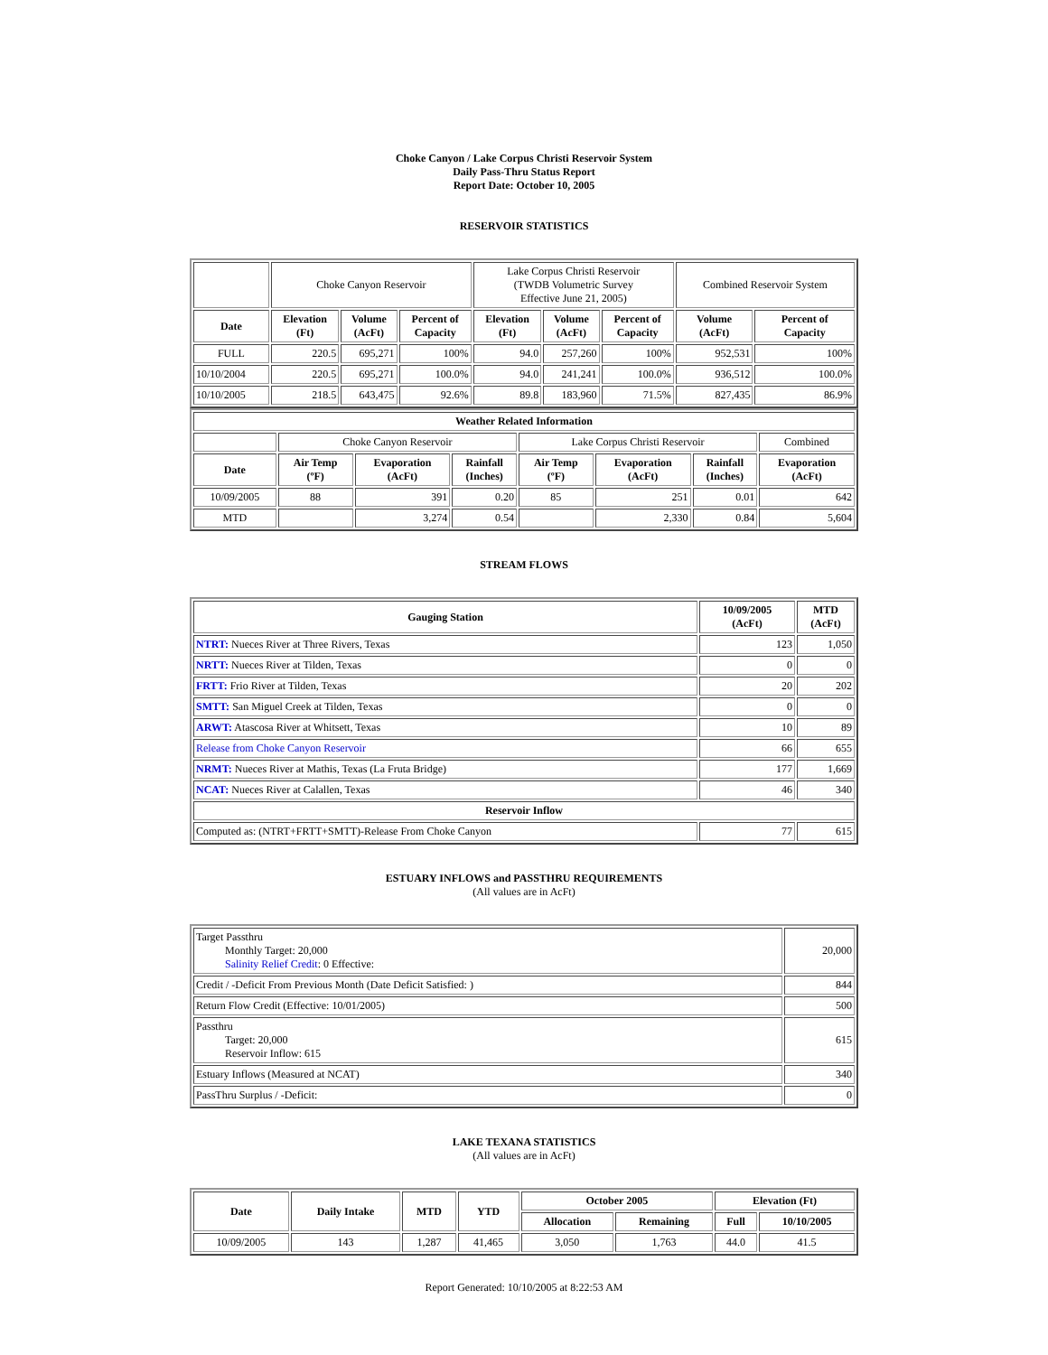Choke Canyon / Lake Corpus Christi Reservoir System
Daily Pass-Thru Status Report
Report Date: October 10, 2005
RESERVOIR STATISTICS
| | Choke Canyon Reservoir | | | Lake Corpus Christi Reservoir (TWDB Volumetric Survey Effective June 21, 2005) | | | Combined Reservoir System | |
| Date | Elevation (Ft) | Volume (AcFt) | Percent of Capacity | Elevation (Ft) | Volume (AcFt) | Percent of Capacity | Volume (AcFt) | Percent of Capacity |
| FULL | 220.5 | 695,271 | 100% | 94.0 | 257,260 | 100% | 952,531 | 100% |
| 10/10/2004 | 220.5 | 695,271 | 100.0% | 94.0 | 241,241 | 100.0% | 936,512 | 100.0% |
| 10/10/2005 | 218.5 | 643,475 | 92.6% | 89.8 | 183,960 | 71.5% | 827,435 | 86.9% |
| Weather Related Information | | | | | | | |
| --- | --- | --- | --- | --- | --- | --- | --- |
| | Choke Canyon Reservoir | | | Lake Corpus Christi Reservoir | | | Combined |
| Date | Air Temp (ºF) | Evaporation (AcFt) | Rainfall (Inches) | Air Temp (ºF) | Evaporation (AcFt) | Rainfall (Inches) | Evaporation (AcFt) |
| 10/09/2005 | 88 | 391 | 0.20 | 85 | 251 | 0.01 | 642 |
| MTD | | 3,274 | 0.54 | | 2,330 | 0.84 | 5,604 |
STREAM FLOWS
| Gauging Station | 10/09/2005 (AcFt) | MTD (AcFt) |
| --- | --- | --- |
| NTRT: Nueces River at Three Rivers, Texas | 123 | 1,050 |
| NRTT: Nueces River at Tilden, Texas | 0 | 0 |
| FRTT: Frio River at Tilden, Texas | 20 | 202 |
| SMTT: San Miguel Creek at Tilden, Texas | 0 | 0 |
| ARWT: Atascosa River at Whitsett, Texas | 10 | 89 |
| Release from Choke Canyon Reservoir | 66 | 655 |
| NRMT: Nueces River at Mathis, Texas (La Fruta Bridge) | 177 | 1,669 |
| NCAT: Nueces River at Calallen, Texas | 46 | 340 |
| Reservoir Inflow | | |
| Computed as: (NTRT+FRTT+SMTT)-Release From Choke Canyon | 77 | 615 |
ESTUARY INFLOWS and PASSTHRU REQUIREMENTS
(All values are in AcFt)
| Target Passthru Monthly Target: 20,000 Salinity Relief Credit : 0 Effective: | 20,000 |
| Credit / -Deficit From Previous Month (Date Deficit Satisfied: ) | 844 |
| Return Flow Credit (Effective: 10/01/2005) | 500 |
| Passthru Target: 20,000 Reservoir Inflow: 615 | 615 |
| Estuary Inflows (Measured at NCAT) | 340 |
| PassThru Surplus / -Deficit: | 0 |
LAKE TEXANA STATISTICS
(All values are in AcFt)
| Date | Daily Intake | MTD | YTD | October 2005 | | Elevation (Ft) | |
| --- | --- | --- | --- | --- | --- | --- | --- |
| | | | | Allocation | Remaining | Full | 10/10/2005 |
| 10/09/2005 | 143 | 1,287 | 41,465 | 3,050 | 1,763 | 44.0 | 41.5 |
Report Generated: 10/10/2005 at 8:22:53 AM